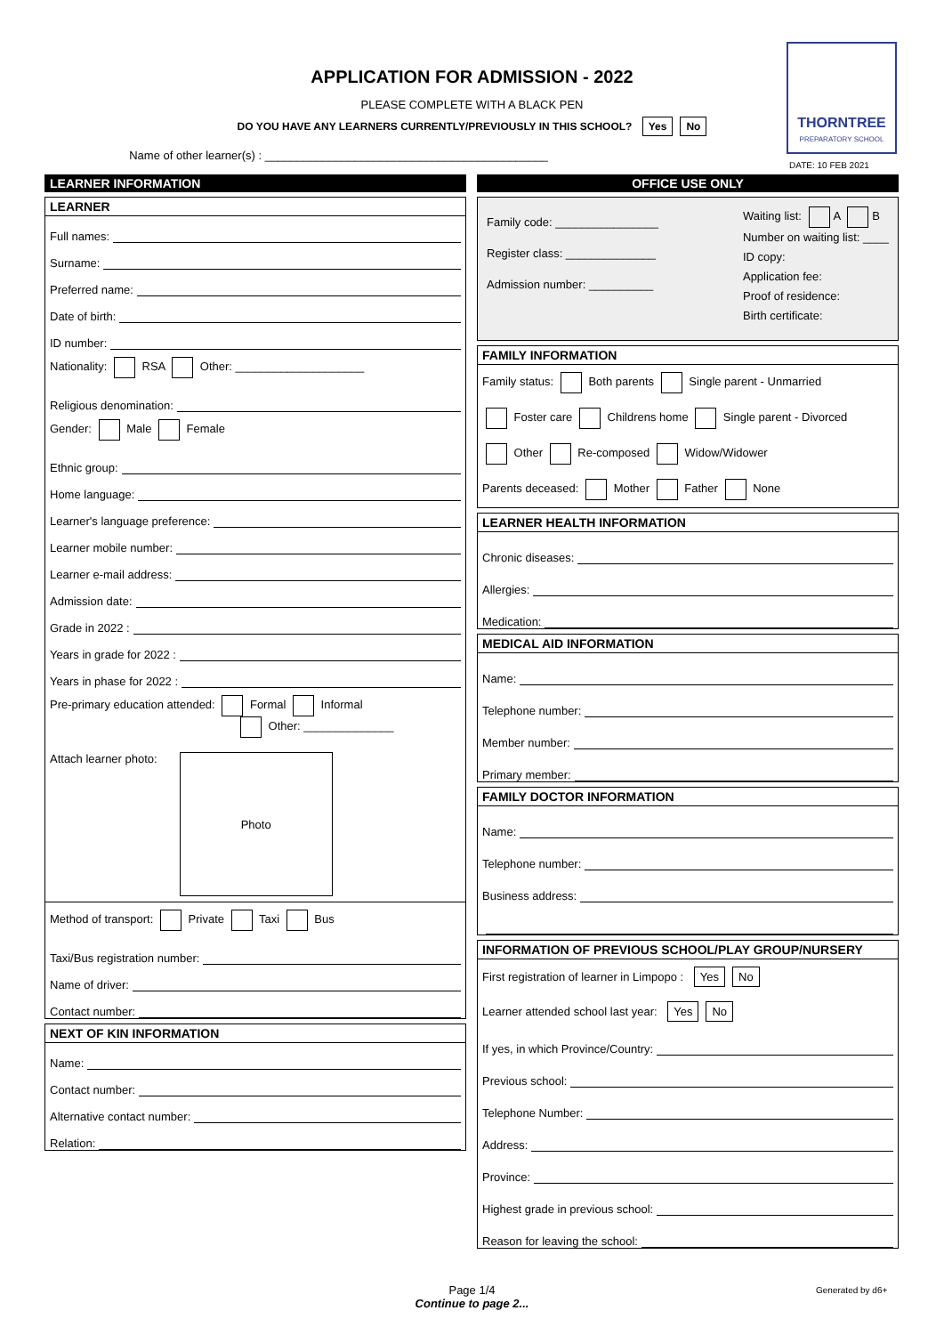APPLICATION FOR ADMISSION - 2022
PLEASE COMPLETE WITH A BLACK PEN
DO YOU HAVE ANY LEARNERS CURRENTLY/PREVIOUSLY IN THIS SCHOOL? Yes No
Name of other learner(s) : ____________________________________________
THORNTREE
PREPARATORY SCHOOL
DATE: 10 FEB 2021
LEARNER INFORMATION
LEARNER
Full names:
Surname:
Preferred name:
Date of birth:
ID number:
Nationality: RSA Other: ____________________
Religious denomination:
Gender: Male Female
Ethnic group:
Home language:
Learner's language preference:
Learner mobile number:
Learner e-mail address:
Admission date:
Grade in 2022 :
Years in grade for 2022 :
Years in phase for 2022 :
Pre-primary education attended: Formal Informal
Other: ______________
Attach learner photo:
Photo
Method of transport: Private Taxi Bus
Taxi/Bus registration number:
Name of driver:
Contact number:
NEXT OF KIN INFORMATION
Name:
Contact number:
Alternative contact number:
Relation:
OFFICE USE ONLY
Family code: ________________
Register class: ______________
Admission number: __________
Waiting list: A B
Number on waiting list: ____
ID copy:
Application fee:
Proof of residence:
Birth certificate:
FAMILY INFORMATION
Family status: Both parents Single parent - Unmarried
Foster care Childrens home Single parent - Divorced
Other Re-composed Widow/Widower
Parents deceased: Mother Father None
LEARNER HEALTH INFORMATION
Chronic diseases:
Allergies:
Medication:
MEDICAL AID INFORMATION
Name:
Telephone number:
Member number:
Primary member:
FAMILY DOCTOR INFORMATION
Name:
Telephone number:
Business address:
INFORMATION OF PREVIOUS SCHOOL/PLAY GROUP/NURSERY
First registration of learner in Limpopo : Yes No
Learner attended school last year: Yes No
If yes, in which Province/Country:
Previous school:
Telephone Number:
Address:
Province:
Highest grade in previous school:
Reason for leaving the school:
Page 1/4
Continue to page 2...
Generated by d6+